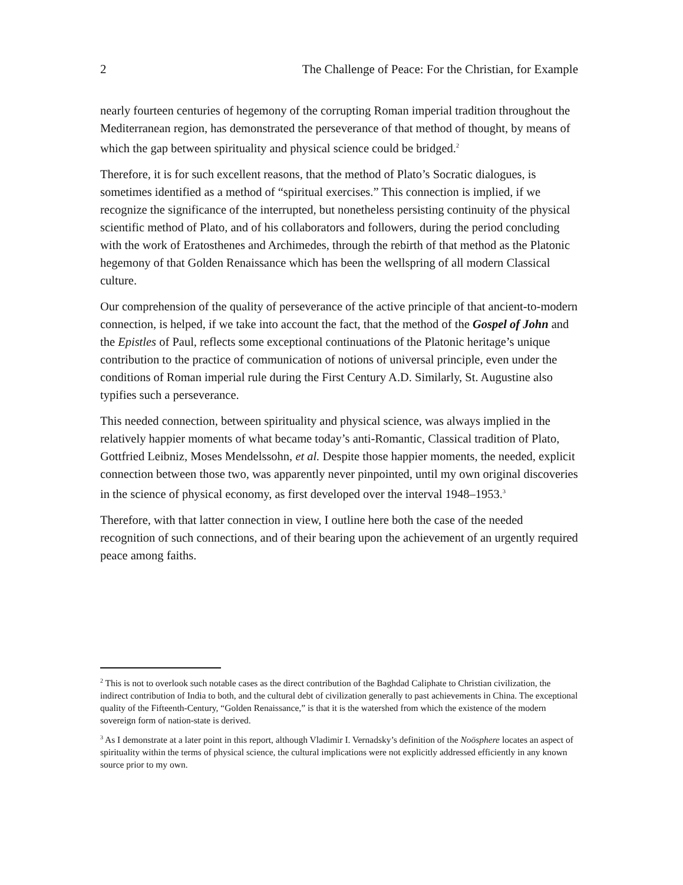2 The Challenge of Peace: For the Christian, for Example
nearly fourteen centuries of hegemony of the corrupting Roman imperial tradition throughout the Mediterranean region, has demonstrated the perseverance of that method of thought, by means of which the gap between spirituality and physical science could be bridged.<sup>2</sup>
Therefore, it is for such excellent reasons, that the method of Plato’s Socratic dialogues, is sometimes identified as a method of “spiritual exercises.” This connection is implied, if we recognize the significance of the interrupted, but nonetheless persisting continuity of the physical scientific method of Plato, and of his collaborators and followers, during the period concluding with the work of Eratosthenes and Archimedes, through the rebirth of that method as the Platonic hegemony of that Golden Renaissance which has been the wellspring of all modern Classical culture.
Our comprehension of the quality of perseverance of the active principle of that ancient-to-modern connection, is helped, if we take into account the fact, that the method of the Gospel of John and the Epistles of Paul, reflects some exceptional continuations of the Platonic heritage’s unique contribution to the practice of communication of notions of universal principle, even under the conditions of Roman imperial rule during the First Century A.D. Similarly, St. Augustine also typifies such a perseverance.
This needed connection, between spirituality and physical science, was always implied in the relatively happier moments of what became today’s anti-Romantic, Classical tradition of Plato, Gottfried Leibniz, Moses Mendelssohn, et al. Despite those happier moments, the needed, explicit connection between those two, was apparently never pinpointed, until my own original discoveries in the science of physical economy, as first developed over the interval 1948–1953.<sup>3</sup>
Therefore, with that latter connection in view, I outline here both the case of the needed recognition of such connections, and of their bearing upon the achievement of an urgently required peace among faiths.
<sup>2</sup> This is not to overlook such notable cases as the direct contribution of the Baghdad Caliphate to Christian civilization, the indirect contribution of India to both, and the cultural debt of civilization generally to past achievements in China. The exceptional quality of the Fifteenth-Century, “Golden Renaissance,” is that it is the watershed from which the existence of the modern sovereign form of nation-state is derived.
<sup>3</sup> As I demonstrate at a later point in this report, although Vladimir I. Vernadsky’s definition of the Noösphere locates an aspect of spirituality within the terms of physical science, the cultural implications were not explicitly addressed efficiently in any known source prior to my own.